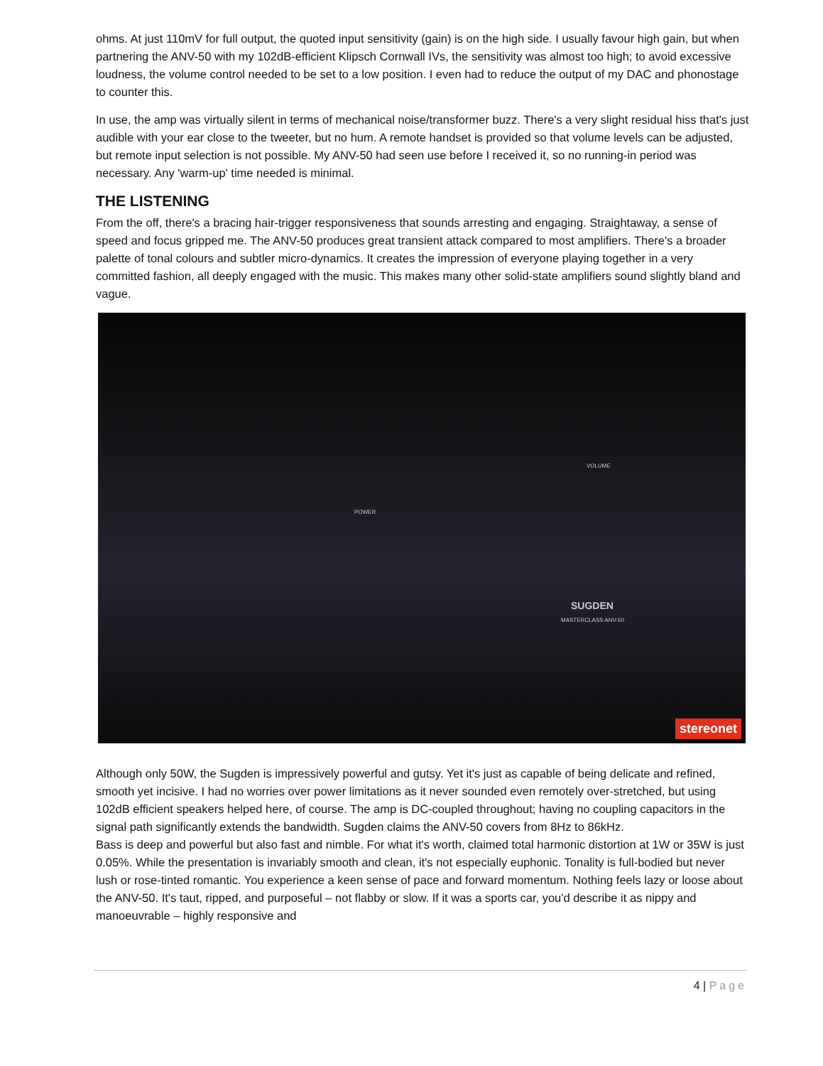ohms. At just 110mV for full output, the quoted input sensitivity (gain) is on the high side. I usually favour high gain, but when partnering the ANV-50 with my 102dB-efficient Klipsch Cornwall IVs, the sensitivity was almost too high; to avoid excessive loudness, the volume control needed to be set to a low position. I even had to reduce the output of my DAC and phonostage to counter this.
In use, the amp was virtually silent in terms of mechanical noise/transformer buzz. There's a very slight residual hiss that's just audible with your ear close to the tweeter, but no hum. A remote handset is provided so that volume levels can be adjusted, but remote input selection is not possible. My ANV-50 had seen use before I received it, so no running-in period was necessary. Any 'warm-up' time needed is minimal.
THE LISTENING
From the off, there's a bracing hair-trigger responsiveness that sounds arresting and engaging. Straightaway, a sense of speed and focus gripped me. The ANV-50 produces great transient attack compared to most amplifiers. There's a broader palette of tonal colours and subtler micro-dynamics. It creates the impression of everyone playing together in a very committed fashion, all deeply engaged with the music. This makes many other solid-state amplifiers sound slightly bland and vague.
POWER
VOLUME
SUGDEN
MASTERCLASS ANV-50
stereonet
Although only 50W, the Sugden is impressively powerful and gutsy. Yet it's just as capable of being delicate and refined, smooth yet incisive. I had no worries over power limitations as it never sounded even remotely over-stretched, but using 102dB efficient speakers helped here, of course. The amp is DC-coupled throughout; having no coupling capacitors in the signal path significantly extends the bandwidth. Sugden claims the ANV-50 covers from 8Hz to 86kHz.
Bass is deep and powerful but also fast and nimble. For what it's worth, claimed total harmonic distortion at 1W or 35W is just 0.05%. While the presentation is invariably smooth and clean, it's not especially euphonic. Tonality is full-bodied but never lush or rose-tinted romantic. You experience a keen sense of pace and forward momentum. Nothing feels lazy or loose about the ANV-50. It's taut, ripped, and purposeful – not flabby or slow. If it was a sports car, you'd describe it as nippy and manoeuvrable – highly responsive and
4 | Page